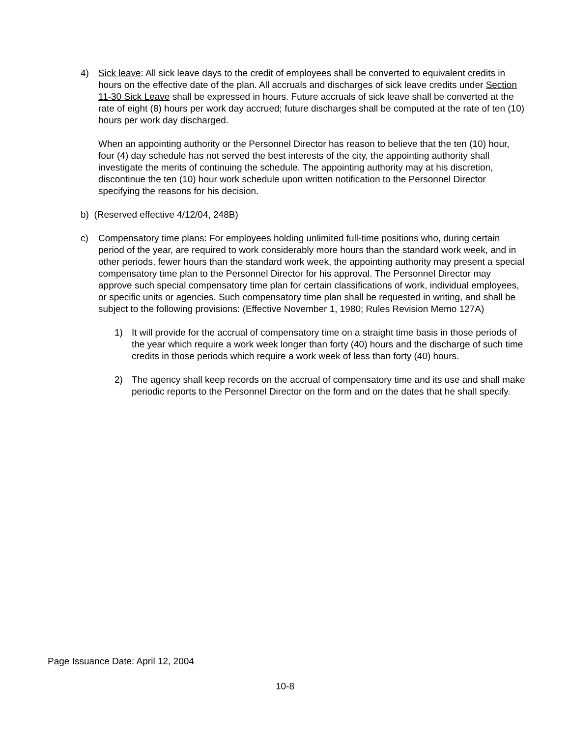4)
Sick leave: All sick leave days to the credit of employees shall be converted to equivalent credits in hours on the effective date of the plan. All accruals and discharges of sick leave credits under Section 11-30 Sick Leave shall be expressed in hours. Future accruals of sick leave shall be converted at the rate of eight (8) hours per work day accrued; future discharges shall be computed at the rate of ten (10) hours per work day discharged.
When an appointing authority or the Personnel Director has reason to believe that the ten (10) hour, four (4) day schedule has not served the best interests of the city, the appointing authority shall investigate the merits of continuing the schedule. The appointing authority may at his discretion, discontinue the ten (10) hour work schedule upon written notification to the Personnel Director specifying the reasons for his decision.
b) (Reserved effective 4/12/04, 248B)
c)
Compensatory time plans: For employees holding unlimited full-time positions who, during certain period of the year, are required to work considerably more hours than the standard work week, and in other periods, fewer hours than the standard work week, the appointing authority may present a special compensatory time plan to the Personnel Director for his approval. The Personnel Director may approve such special compensatory time plan for certain classifications of work, individual employees, or specific units or agencies. Such compensatory time plan shall be requested in writing, and shall be subject to the following provisions: (Effective November 1, 1980; Rules Revision Memo 127A)
1)
It will provide for the accrual of compensatory time on a straight time basis in those periods of the year which require a work week longer than forty (40) hours and the discharge of such time credits in those periods which require a work week of less than forty (40) hours.
2)
The agency shall keep records on the accrual of compensatory time and its use and shall make periodic reports to the Personnel Director on the form and on the dates that he shall specify.
Page Issuance Date: April 12, 2004
10-8